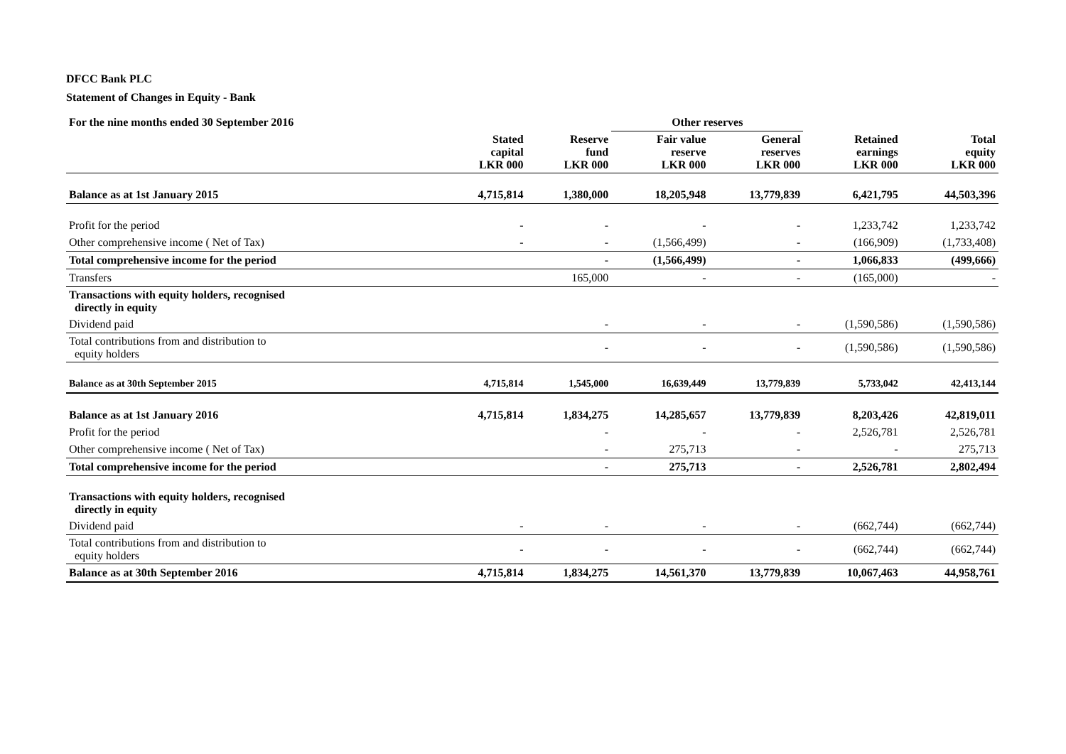DFCC Bank PLC
Statement of Changes in Equity - Bank
| For the nine months ended 30 September 2016 | | | Other reserves | | | |
| --- | --- | --- | --- | --- | --- | --- |
| | Stated capital LKR 000 | Reserve fund LKR 000 | Fair value reserve LKR 000 | General reserves LKR 000 | Retained earnings LKR 000 | Total equity LKR 000 |
| Balance as at 1st January 2015 | 4,715,814 | 1,380,000 | 18,205,948 | 13,779,839 | 6,421,795 | 44,503,396 |
| Profit for the period | - | - | - | - | 1,233,742 | 1,233,742 |
| Other comprehensive income ( Net of Tax) | - | - | (1,566,499) | - | (166,909) | (1,733,408) |
| Total comprehensive income for the period | | - | (1,566,499) | - | 1,066,833 | (499,666) |
| Transfers | | 165,000 | - | - | (165,000) | - |
| Transactions with equity holders, recognised directly in equity | | | | | | |
| Dividend paid | | - | - | - | (1,590,586) | (1,590,586) |
| Total contributions from and distribution to equity holders | | - | - | - | (1,590,586) | (1,590,586) |
| Balance as at 30th September 2015 | 4,715,814 | 1,545,000 | 16,639,449 | 13,779,839 | 5,733,042 | 42,413,144 |
| Balance as at 1st January 2016 | 4,715,814 | 1,834,275 | 14,285,657 | 13,779,839 | 8,203,426 | 42,819,011 |
| Profit for the period | | - | - | - | 2,526,781 | 2,526,781 |
| Other comprehensive income ( Net of Tax) | | - | 275,713 | - | - | 275,713 |
| Total comprehensive income for the period | | - | 275,713 | - | 2,526,781 | 2,802,494 |
| Transactions with equity holders, recognised directly in equity | | | | | | |
| Dividend paid | - | - | - | - | (662,744) | (662,744) |
| Total contributions from and distribution to equity holders | - | - | - | - | (662,744) | (662,744) |
| Balance as at 30th September 2016 | 4,715,814 | 1,834,275 | 14,561,370 | 13,779,839 | 10,067,463 | 44,958,761 |